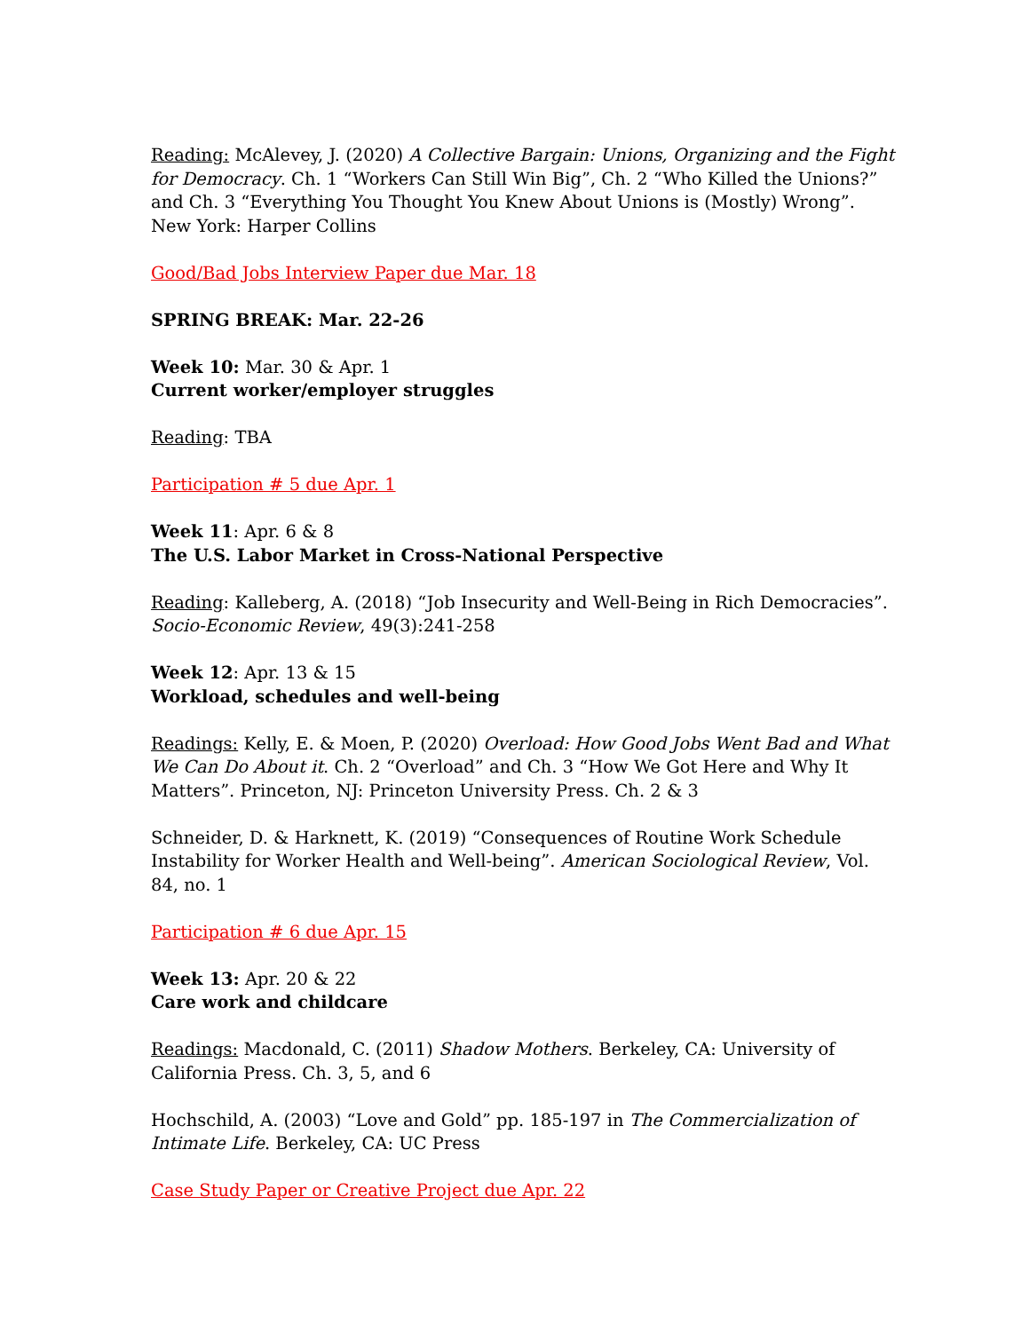Reading: McAlevey, J. (2020) A Collective Bargain: Unions, Organizing and the Fight for Democracy. Ch. 1 “Workers Can Still Win Big”, Ch. 2 “Who Killed the Unions?” and Ch. 3 “Everything You Thought You Knew About Unions is (Mostly) Wrong”. New York: Harper Collins
Good/Bad Jobs Interview Paper due Mar. 18
SPRING BREAK: Mar. 22-26
Week 10: Mar. 30 & Apr. 1
Current worker/employer struggles
Reading: TBA
Participation # 5 due Apr. 1
Week 11: Apr. 6 & 8
The U.S. Labor Market in Cross-National Perspective
Reading: Kalleberg, A. (2018) “Job Insecurity and Well-Being in Rich Democracies”. Socio-Economic Review, 49(3):241-258
Week 12: Apr. 13 & 15
Workload, schedules and well-being
Readings: Kelly, E. & Moen, P. (2020) Overload: How Good Jobs Went Bad and What We Can Do About it. Ch. 2 “Overload” and Ch. 3 “How We Got Here and Why It Matters”. Princeton, NJ: Princeton University Press. Ch. 2 & 3
Schneider, D. & Harknett, K. (2019) “Consequences of Routine Work Schedule Instability for Worker Health and Well-being”. American Sociological Review, Vol. 84, no. 1
Participation # 6 due Apr. 15
Week 13: Apr. 20 & 22
Care work and childcare
Readings: Macdonald, C. (2011) Shadow Mothers. Berkeley, CA: University of California Press. Ch. 3, 5, and 6
Hochschild, A. (2003) “Love and Gold” pp. 185-197 in The Commercialization of Intimate Life. Berkeley, CA: UC Press
Case Study Paper or Creative Project due Apr. 22